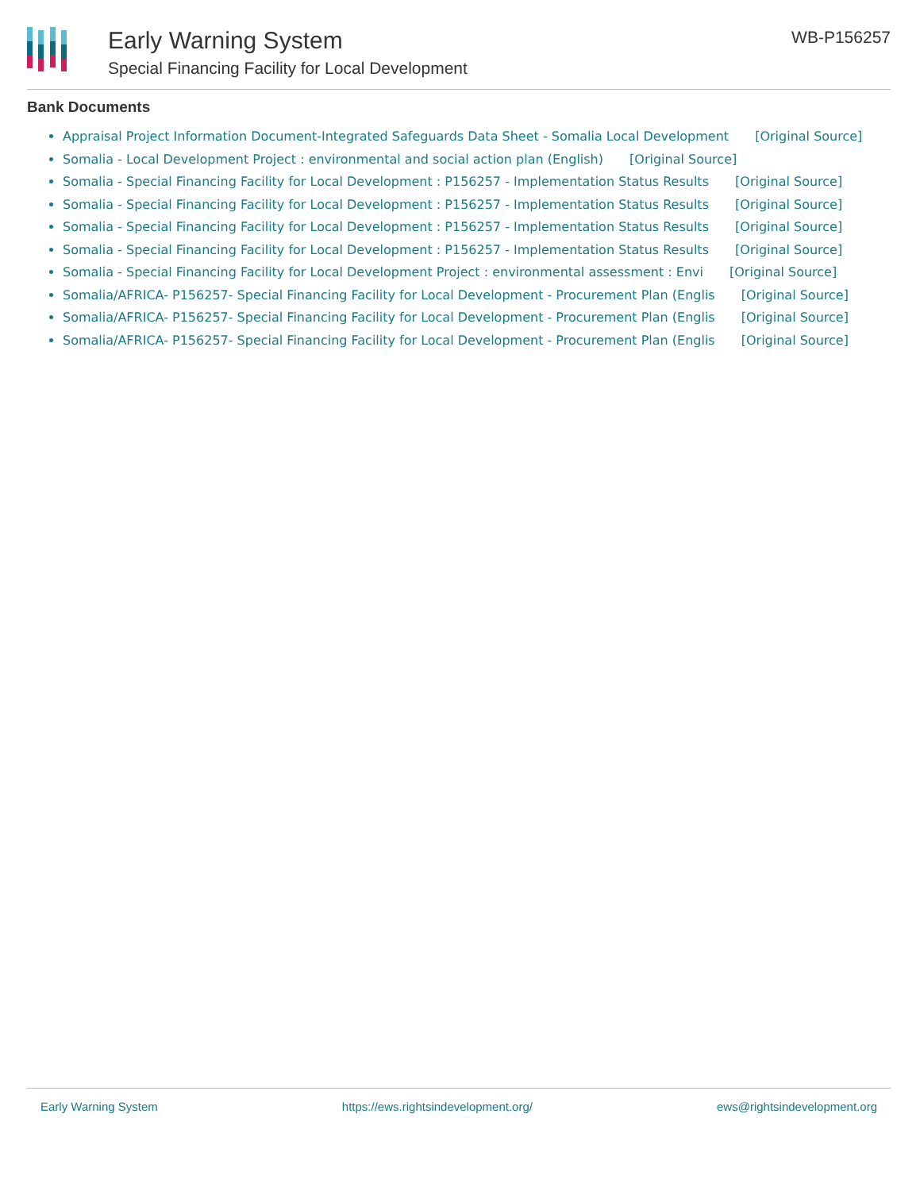Early Warning System
Special Financing Facility for Local Development
WB-P156257
Bank Documents
Appraisal Project Information Document-Integrated Safeguards Data Sheet - Somalia Local Development [Original Source]
Somalia - Local Development Project : environmental and social action plan (English) [Original Source]
Somalia - Special Financing Facility for Local Development : P156257 - Implementation Status Results [Original Source]
Somalia - Special Financing Facility for Local Development : P156257 - Implementation Status Results [Original Source]
Somalia - Special Financing Facility for Local Development : P156257 - Implementation Status Results [Original Source]
Somalia - Special Financing Facility for Local Development : P156257 - Implementation Status Results [Original Source]
Somalia - Special Financing Facility for Local Development Project : environmental assessment : Envi [Original Source]
Somalia/AFRICA- P156257- Special Financing Facility for Local Development - Procurement Plan (Englis [Original Source]
Somalia/AFRICA- P156257- Special Financing Facility for Local Development - Procurement Plan (Englis [Original Source]
Somalia/AFRICA- P156257- Special Financing Facility for Local Development - Procurement Plan (Englis [Original Source]
Early Warning System https://ews.rightsindevelopment.org/
ews@rightsindevelopment.org